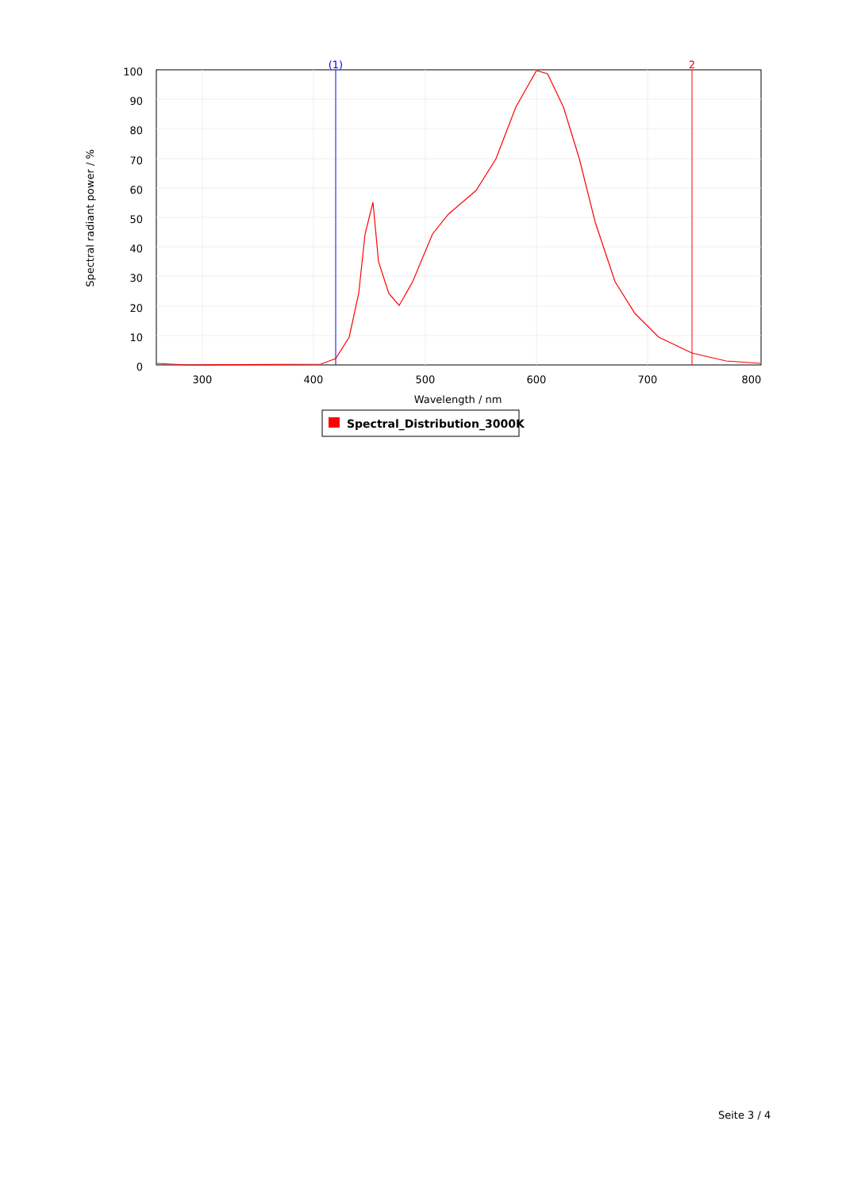100
90
80
70
60
50
40
30
20
10
0
300
400
500
600
700
800
Wavelength / nm
Spectral radiant power / %
(1)
2
Spectral_Distribution_3000K
Seite 3 / 4